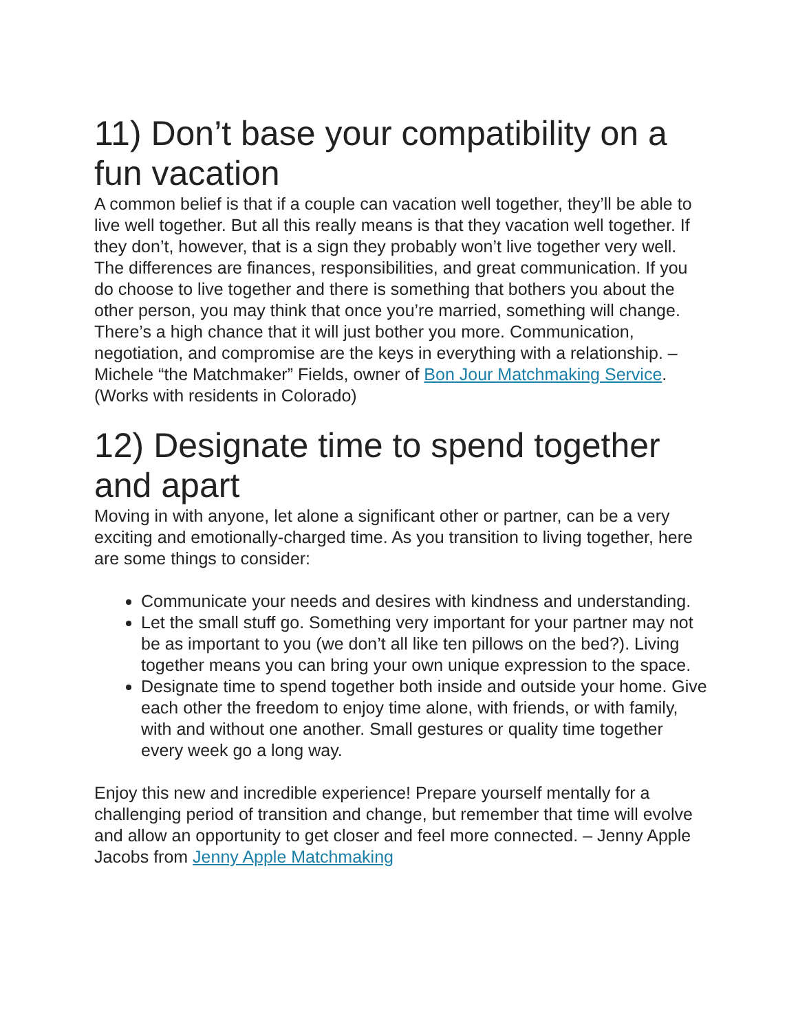11) Don’t base your compatibility on a fun vacation
A common belief is that if a couple can vacation well together, they’ll be able to live well together. But all this really means is that they vacation well together. If they don’t, however, that is a sign they probably won’t live together very well. The differences are finances, responsibilities, and great communication. If you do choose to live together and there is something that bothers you about the other person, you may think that once you’re married, something will change. There’s a high chance that it will just bother you more. Communication, negotiation, and compromise are the keys in everything with a relationship. – Michele “the Matchmaker” Fields, owner of Bon Jour Matchmaking Service. (Works with residents in Colorado)
12) Designate time to spend together and apart
Moving in with anyone, let alone a significant other or partner, can be a very exciting and emotionally-charged time. As you transition to living together, here are some things to consider:
Communicate your needs and desires with kindness and understanding.
Let the small stuff go. Something very important for your partner may not be as important to you (we don’t all like ten pillows on the bed?). Living together means you can bring your own unique expression to the space.
Designate time to spend together both inside and outside your home. Give each other the freedom to enjoy time alone, with friends, or with family, with and without one another. Small gestures or quality time together every week go a long way.
Enjoy this new and incredible experience! Prepare yourself mentally for a challenging period of transition and change, but remember that time will evolve and allow an opportunity to get closer and feel more connected. – Jenny Apple Jacobs from Jenny Apple Matchmaking